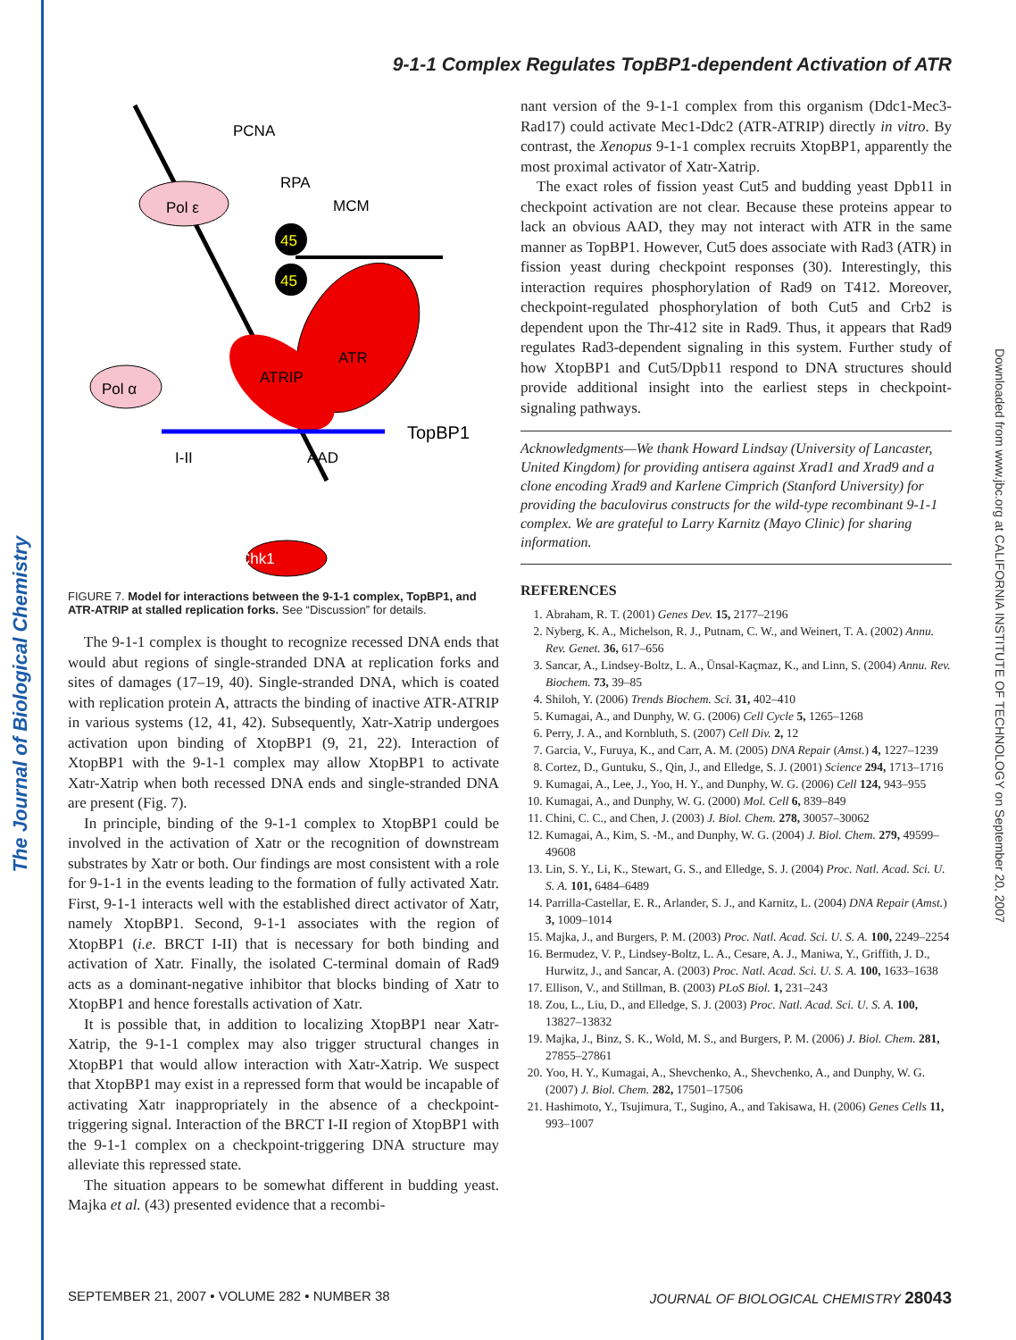The Journal of Biological Chemistry
Downloaded from www.jbc.org at CALIFORNIA INSTITUTE OF TECHNOLOGY on September 20, 2007
9-1-1 Complex Regulates TopBP1-dependent Activation of ATR
Pol ε
PCNA
RPA
MCM
45
45
ATR
ATRIP
Pol α
TopBP1
I-II
AAD
Chk1
FIGURE 7. Model for interactions between the 9-1-1 complex, TopBP1, and ATR-ATRIP at stalled replication forks. See “Discussion” for details.
The 9-1-1 complex is thought to recognize recessed DNA ends that would abut regions of single-stranded DNA at replication forks and sites of damages (17–19, 40). Single-stranded DNA, which is coated with replication protein A, attracts the binding of inactive ATR-ATRIP in various systems (12, 41, 42). Subsequently, Xatr-Xatrip undergoes activation upon binding of XtopBP1 (9, 21, 22). Interaction of XtopBP1 with the 9-1-1 complex may allow XtopBP1 to activate Xatr-Xatrip when both recessed DNA ends and single-stranded DNA are present (Fig. 7).
In principle, binding of the 9-1-1 complex to XtopBP1 could be involved in the activation of Xatr or the recognition of downstream substrates by Xatr or both. Our findings are most consistent with a role for 9-1-1 in the events leading to the formation of fully activated Xatr. First, 9-1-1 interacts well with the established direct activator of Xatr, namely XtopBP1. Second, 9-1-1 associates with the region of XtopBP1 (i.e. BRCT I-II) that is necessary for both binding and activation of Xatr. Finally, the isolated C-terminal domain of Rad9 acts as a dominant-negative inhibitor that blocks binding of Xatr to XtopBP1 and hence forestalls activation of Xatr.
It is possible that, in addition to localizing XtopBP1 near Xatr-Xatrip, the 9-1-1 complex may also trigger structural changes in XtopBP1 that would allow interaction with Xatr-Xatrip. We suspect that XtopBP1 may exist in a repressed form that would be incapable of activating Xatr inappropriately in the absence of a checkpoint-triggering signal. Interaction of the BRCT I-II region of XtopBP1 with the 9-1-1 complex on a checkpoint-triggering DNA structure may alleviate this repressed state.
The situation appears to be somewhat different in budding yeast. Majka et al. (43) presented evidence that a recombi-
nant version of the 9-1-1 complex from this organism (Ddc1-Mec3-Rad17) could activate Mec1-Ddc2 (ATR-ATRIP) directly in vitro. By contrast, the Xenopus 9-1-1 complex recruits XtopBP1, apparently the most proximal activator of Xatr-Xatrip.
The exact roles of fission yeast Cut5 and budding yeast Dpb11 in checkpoint activation are not clear. Because these proteins appear to lack an obvious AAD, they may not interact with ATR in the same manner as TopBP1. However, Cut5 does associate with Rad3 (ATR) in fission yeast during checkpoint responses (30). Interestingly, this interaction requires phosphorylation of Rad9 on T412. Moreover, checkpoint-regulated phosphorylation of both Cut5 and Crb2 is dependent upon the Thr-412 site in Rad9. Thus, it appears that Rad9 regulates Rad3-dependent signaling in this system. Further study of how XtopBP1 and Cut5/Dpb11 respond to DNA structures should provide additional insight into the earliest steps in checkpoint-signaling pathways.
Acknowledgments—We thank Howard Lindsay (University of Lancaster, United Kingdom) for providing antisera against Xrad1 and Xrad9 and a clone encoding Xrad9 and Karlene Cimprich (Stanford University) for providing the baculovirus constructs for the wild-type recombinant 9-1-1 complex. We are grateful to Larry Karnitz (Mayo Clinic) for sharing information.
REFERENCES
1. Abraham, R. T. (2001) Genes Dev. 15, 2177–2196
2. Nyberg, K. A., Michelson, R. J., Putnam, C. W., and Weinert, T. A. (2002) Annu. Rev. Genet. 36, 617–656
3. Sancar, A., Lindsey-Boltz, L. A., Ünsal-Kaçmaz, K., and Linn, S. (2004) Annu. Rev. Biochem. 73, 39–85
4. Shiloh, Y. (2006) Trends Biochem. Sci. 31, 402–410
5. Kumagai, A., and Dunphy, W. G. (2006) Cell Cycle 5, 1265–1268
6. Perry, J. A., and Kornbluth, S. (2007) Cell Div. 2, 12
7. Garcia, V., Furuya, K., and Carr, A. M. (2005) DNA Repair (Amst.) 4, 1227–1239
8. Cortez, D., Guntuku, S., Qin, J., and Elledge, S. J. (2001) Science 294, 1713–1716
9. Kumagai, A., Lee, J., Yoo, H. Y., and Dunphy, W. G. (2006) Cell 124, 943–955
10. Kumagai, A., and Dunphy, W. G. (2000) Mol. Cell 6, 839–849
11. Chini, C. C., and Chen, J. (2003) J. Biol. Chem. 278, 30057–30062
12. Kumagai, A., Kim, S. -M., and Dunphy, W. G. (2004) J. Biol. Chem. 279, 49599–49608
13. Lin, S. Y., Li, K., Stewart, G. S., and Elledge, S. J. (2004) Proc. Natl. Acad. Sci. U. S. A. 101, 6484–6489
14. Parrilla-Castellar, E. R., Arlander, S. J., and Karnitz, L. (2004) DNA Repair (Amst.) 3, 1009–1014
15. Majka, J., and Burgers, P. M. (2003) Proc. Natl. Acad. Sci. U. S. A. 100, 2249–2254
16. Bermudez, V. P., Lindsey-Boltz, L. A., Cesare, A. J., Maniwa, Y., Griffith, J. D., Hurwitz, J., and Sancar, A. (2003) Proc. Natl. Acad. Sci. U. S. A. 100, 1633–1638
17. Ellison, V., and Stillman, B. (2003) PLoS Biol. 1, 231–243
18. Zou, L., Liu, D., and Elledge, S. J. (2003) Proc. Natl. Acad. Sci. U. S. A. 100, 13827–13832
19. Majka, J., Binz, S. K., Wold, M. S., and Burgers, P. M. (2006) J. Biol. Chem. 281, 27855–27861
20. Yoo, H. Y., Kumagai, A., Shevchenko, A., Shevchenko, A., and Dunphy, W. G. (2007) J. Biol. Chem. 282, 17501–17506
21. Hashimoto, Y., Tsujimura, T., Sugino, A., and Takisawa, H. (2006) Genes Cells 11, 993–1007
SEPTEMBER 21, 2007 • VOLUME 282 • NUMBER 38 JOURNAL OF BIOLOGICAL CHEMISTRY 28043